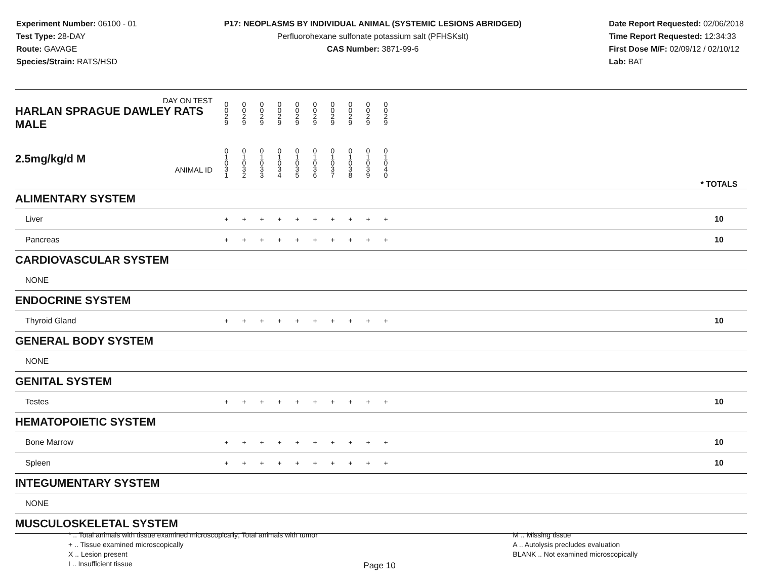Experiment Number: 06100 - 01
Test Type: 28-DAY
Route: GAVAGE
Species/Strain: RATS/HSD
P17: NEOPLASMS BY INDIVIDUAL ANIMAL (SYSTEMIC LESIONS ABRIDGED)
Perfluorohexane sulfonate potassium salt (PFHSKslt)
CAS Number: 3871-99-6
Date Report Requested: 02/06/2018
Time Report Requested: 12:34:33
First Dose M/F: 02/09/12 / 02/10/12
Lab: BAT
| DAY ON TEST HARLAN SPRAGUE DAWLEY RATS MALE | 0 0 2 9 | 0 0 2 9 | 0 0 2 9 | 0 0 2 9 | 0 0 2 9 | 0 0 2 9 | 0 0 2 9 | 0 0 2 9 | 0 0 2 9 | 0 0 2 9 | | |
| 2.5mg/kg/d M ANIMAL ID | 0 1 0 3 1 | 0 1 0 3 2 | 0 1 0 3 3 | 0 1 0 3 4 | 0 1 0 3 5 | 0 1 0 3 6 | 0 1 0 3 7 | 0 1 0 3 8 | 0 1 0 3 9 | 0 1 0 4 0 | | * TOTALS |
| ALIMENTARY SYSTEM | | | | | | | | | | | | |
| Liver | + | + | + | + | + | + | + | + | + | + | | 10 |
| Pancreas | + | + | + | + | + | + | + | + | + | + | | 10 |
| CARDIOVASCULAR SYSTEM | | | | | | | | | | | | |
| NONE | | | | | | | | | | | | |
| ENDOCRINE SYSTEM | | | | | | | | | | | | |
| Thyroid Gland | + | + | + | + | + | + | + | + | + | + | | 10 |
| GENERAL BODY SYSTEM | | | | | | | | | | | | |
| NONE | | | | | | | | | | | | |
| GENITAL SYSTEM | | | | | | | | | | | | |
| Testes | + | + | + | + | + | + | + | + | + | + | | 10 |
| HEMATOPOIETIC SYSTEM | | | | | | | | | | | | |
| Bone Marrow | + | + | + | + | + | + | + | + | + | + | | 10 |
| Spleen | + | + | + | + | + | + | + | + | + | + | | 10 |
| INTEGUMENTARY SYSTEM | | | | | | | | | | | | |
| NONE | | | | | | | | | | | | |
| MUSCULOSKELETAL SYSTEM | | | | | | | | | | | | |
* .. Total animals with tissue examined microscopically; Total animals with tumor
+ .. Tissue examined microscopically
X .. Lesion present
I .. Insufficient tissue
M .. Missing tissue
A .. Autolysis precludes evaluation
BLANK .. Not examined microscopically
Page 10